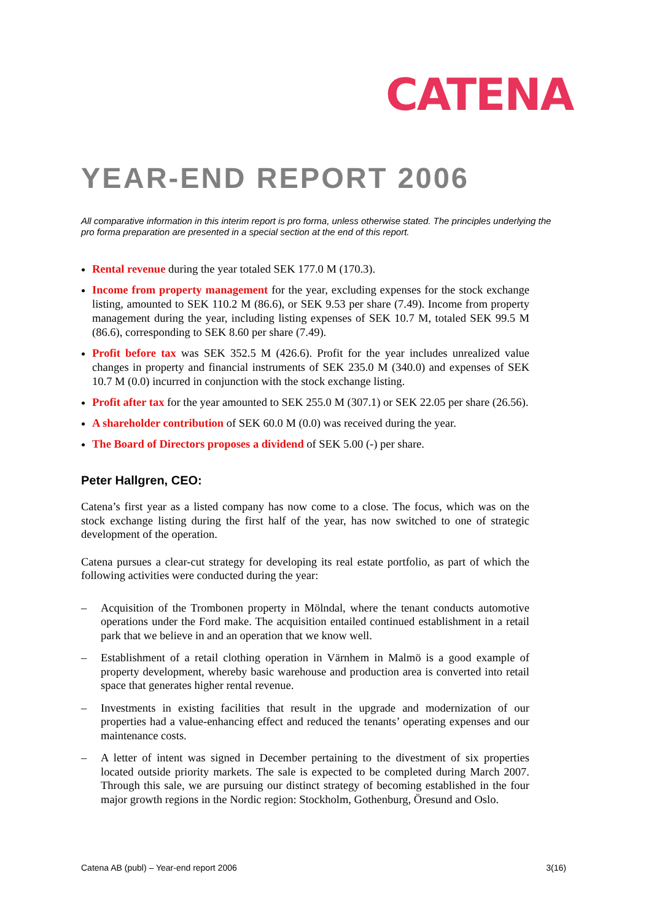CATENA
YEAR-END REPORT 2006
All comparative information in this interim report is pro forma, unless otherwise stated. The principles underlying the pro forma preparation are presented in a special section at the end of this report.
Rental revenue during the year totaled SEK 177.0 M (170.3).
Income from property management for the year, excluding expenses for the stock exchange listing, amounted to SEK 110.2 M (86.6), or SEK 9.53 per share (7.49). Income from property management during the year, including listing expenses of SEK 10.7 M, totaled SEK 99.5 M (86.6), corresponding to SEK 8.60 per share (7.49).
Profit before tax was SEK 352.5 M (426.6). Profit for the year includes unrealized value changes in property and financial instruments of SEK 235.0 M (340.0) and expenses of SEK 10.7 M (0.0) incurred in conjunction with the stock exchange listing.
Profit after tax for the year amounted to SEK 255.0 M (307.1) or SEK 22.05 per share (26.56).
A shareholder contribution of SEK 60.0 M (0.0) was received during the year.
The Board of Directors proposes a dividend of SEK 5.00 (-) per share.
Peter Hallgren, CEO:
Catena’s first year as a listed company has now come to a close. The focus, which was on the stock exchange listing during the first half of the year, has now switched to one of strategic development of the operation.
Catena pursues a clear-cut strategy for developing its real estate portfolio, as part of which the following activities were conducted during the year:
– Acquisition of the Trombonen property in Mölndal, where the tenant conducts automotive operations under the Ford make. The acquisition entailed continued establishment in a retail park that we believe in and an operation that we know well.
– Establishment of a retail clothing operation in Värnhem in Malmö is a good example of property development, whereby basic warehouse and production area is converted into retail space that generates higher rental revenue.
– Investments in existing facilities that result in the upgrade and modernization of our properties had a value-enhancing effect and reduced the tenants’ operating expenses and our maintenance costs.
– A letter of intent was signed in December pertaining to the divestment of six properties located outside priority markets. The sale is expected to be completed during March 2007. Through this sale, we are pursuing our distinct strategy of becoming established in the four major growth regions in the Nordic region: Stockholm, Gothenburg, Öresund and Oslo.
Catena AB (publ) – Year-end report 2006 3(16)